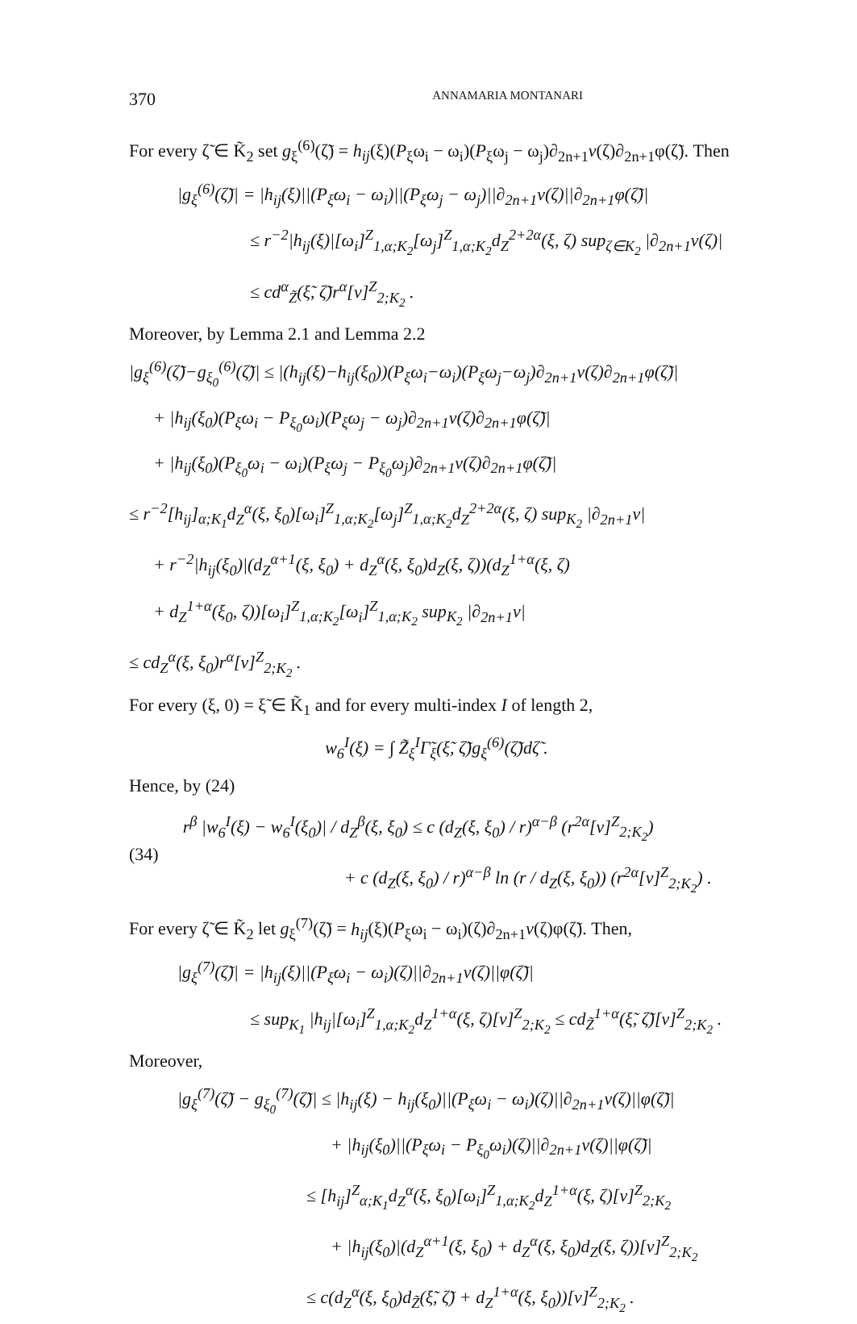370 ANNAMARIA MONTANARI
For every ζ̃ ∈ K̃<sub>2</sub> set g<sub>ξ</sub><sup>(6)</sup>(ζ̃) = h<sub>ij</sub>(ξ)(P<sub>ξ</sub>ω<sub>i</sub> − ω<sub>i</sub>)(P<sub>ξ</sub>ω<sub>j</sub> − ω<sub>j</sub>)∂<sub>2n+1</sub>v(ζ)∂<sub>2n+1</sub>φ(ζ̃). Then
|g<sub>ξ</sub><sup>(6)</sup>(ζ̃)| = |h<sub>ij</sub>(ξ)||(P<sub>ξ</sub>ω<sub>i</sub> − ω<sub>i</sub>)||(P<sub>ξ</sub>ω<sub>j</sub> − ω<sub>j</sub>)||∂<sub>2n+1</sub>v(ζ)||∂<sub>2n+1</sub>φ(ζ̃)|
≤ r<sup>−2</sup>|h<sub>ij</sub>(ξ)|[ω<sub>i</sub>]<sup>Z</sup><sub>1,α;K<sub>2</sub></sub>[ω<sub>j</sub>]<sup>Z</sup><sub>1,α;K<sub>2</sub></sub>d<sub>Z</sub><sup>2+2α</sup>(ξ, ζ) sup<sub>ζ∈K<sub>2</sub></sub> |∂<sub>2n+1</sub>v(ζ)|
≤ cd<sup>α</sup><sub>Z̃</sub>(ξ̃, ζ̃)r<sup>α</sup>[v]<sup>Z</sup><sub>2;K<sub>2</sub></sub> .
Moreover, by Lemma 2.1 and Lemma 2.2
|g<sub>ξ</sub><sup>(6)</sup>(ζ̃)−g<sub>ξ<sub>0</sub></sub><sup>(6)</sup>(ζ̃)| ≤ |(h<sub>ij</sub>(ξ)−h<sub>ij</sub>(ξ<sub>0</sub>))(P<sub>ξ</sub>ω<sub>i</sub>−ω<sub>i</sub>)(P<sub>ξ</sub>ω<sub>j</sub>−ω<sub>j</sub>)∂<sub>2n+1</sub>v(ζ)∂<sub>2n+1</sub>φ(ζ̃)|
+ |h<sub>ij</sub>(ξ<sub>0</sub>)(P<sub>ξ</sub>ω<sub>i</sub> − P<sub>ξ<sub>0</sub></sub>ω<sub>i</sub>)(P<sub>ξ</sub>ω<sub>j</sub> − ω<sub>j</sub>)∂<sub>2n+1</sub>v(ζ)∂<sub>2n+1</sub>φ(ζ̃)|
+ |h<sub>ij</sub>(ξ<sub>0</sub>)(P<sub>ξ<sub>0</sub></sub>ω<sub>i</sub> − ω<sub>i</sub>)(P<sub>ξ</sub>ω<sub>j</sub> − P<sub>ξ<sub>0</sub></sub>ω<sub>j</sub>)∂<sub>2n+1</sub>v(ζ)∂<sub>2n+1</sub>φ(ζ̃)|
≤ r<sup>−2</sup>[h<sub>ij</sub>]<sub>α;K<sub>1</sub></sub>d<sub>Z</sub><sup>α</sup>(ξ, ξ<sub>0</sub>)[ω<sub>i</sub>]<sup>Z</sup><sub>1,α;K<sub>2</sub></sub>[ω<sub>j</sub>]<sup>Z</sup><sub>1,α;K<sub>2</sub></sub>d<sub>Z</sub><sup>2+2α</sup>(ξ, ζ) sup<sub>K<sub>2</sub></sub> |∂<sub>2n+1</sub>v|
+ r<sup>−2</sup>|h<sub>ij</sub>(ξ<sub>0</sub>)|(d<sub>Z</sub><sup>α+1</sup>(ξ, ξ<sub>0</sub>) + d<sub>Z</sub><sup>α</sup>(ξ, ξ<sub>0</sub>)d<sub>Z</sub>(ξ, ζ))(d<sub>Z</sub><sup>1+α</sup>(ξ, ζ)
+ d<sub>Z</sub><sup>1+α</sup>(ξ<sub>0</sub>, ζ))[ω<sub>i</sub>]<sup>Z</sup><sub>1,α;K<sub>2</sub></sub>[ω<sub>i</sub>]<sup>Z</sup><sub>1,α;K<sub>2</sub></sub> sup<sub>K<sub>2</sub></sub> |∂<sub>2n+1</sub>v|
≤ cd<sub>Z</sub><sup>α</sup>(ξ, ξ<sub>0</sub>)r<sup>α</sup>[v]<sup>Z</sup><sub>2;K<sub>2</sub></sub> .
For every (ξ, 0) = ξ̃ ∈ K̃<sub>1</sub> and for every multi-index I of length 2,
w<sub>6</sub><sup>I</sup>(ξ) = ∫ Z̃<sub>ξ</sub><sup>I</sup>Γ̃<sub>ξ</sub>(ξ̃, ζ̃)g<sub>ξ</sub><sup>(6)</sup>(ζ̃)dζ̃ .
Hence, by (24)
(34)
r<sup>β</sup> |w<sub>6</sub><sup>I</sup>(ξ) − w<sub>6</sub><sup>I</sup>(ξ<sub>0</sub>)| / d<sub>Z</sub><sup>β</sup>(ξ, ξ<sub>0</sub>) ≤ c (d<sub>Z</sub>(ξ, ξ<sub>0</sub>) / r)<sup>α−β</sup> (r<sup>2α</sup>[v]<sup>Z</sup><sub>2;K<sub>2</sub></sub>)
+ c (d<sub>Z</sub>(ξ, ξ<sub>0</sub>) / r)<sup>α−β</sup> ln (r / d<sub>Z</sub>(ξ, ξ<sub>0</sub>)) (r<sup>2α</sup>[v]<sup>Z</sup><sub>2;K<sub>2</sub></sub>) .
For every ζ̃ ∈ K̃<sub>2</sub> let g<sub>ξ</sub><sup>(7)</sup>(ζ̃) = h<sub>ij</sub>(ξ)(P<sub>ξ</sub>ω<sub>i</sub> − ω<sub>i</sub>)(ζ)∂<sub>2n+1</sub>v(ζ)φ(ζ̃). Then,
|g<sub>ξ</sub><sup>(7)</sup>(ζ̃)| = |h<sub>ij</sub>(ξ)||(P<sub>ξ</sub>ω<sub>i</sub> − ω<sub>i</sub>)(ζ)||∂<sub>2n+1</sub>v(ζ)||φ(ζ̃)|
≤ sup<sub>K<sub>1</sub></sub> |h<sub>ij</sub>|[ω<sub>i</sub>]<sup>Z</sup><sub>1,α;K<sub>2</sub></sub>d<sub>Z</sub><sup>1+α</sup>(ξ, ζ)[v]<sup>Z</sup><sub>2;K<sub>2</sub></sub> ≤ cd<sub>Z̃</sub><sup>1+α</sup>(ξ̃, ζ̃)[v]<sup>Z</sup><sub>2;K<sub>2</sub></sub> .
Moreover,
|g<sub>ξ</sub><sup>(7)</sup>(ζ̃) − g<sub>ξ<sub>0</sub></sub><sup>(7)</sup>(ζ̃)| ≤ |h<sub>ij</sub>(ξ) − h<sub>ij</sub>(ξ<sub>0</sub>)||(P<sub>ξ</sub>ω<sub>i</sub> − ω<sub>i</sub>)(ζ)||∂<sub>2n+1</sub>v(ζ)||φ(ζ̃)|
+ |h<sub>ij</sub>(ξ<sub>0</sub>)||(P<sub>ξ</sub>ω<sub>i</sub> − P<sub>ξ<sub>0</sub></sub>ω<sub>i</sub>)(ζ)||∂<sub>2n+1</sub>v(ζ)||φ(ζ̃)|
≤ [h<sub>ij</sub>]<sup>Z</sup><sub>α;K<sub>1</sub></sub>d<sub>Z</sub><sup>α</sup>(ξ, ξ<sub>0</sub>)[ω<sub>i</sub>]<sup>Z</sup><sub>1,α;K<sub>2</sub></sub>d<sub>Z</sub><sup>1+α</sup>(ξ, ζ)[v]<sup>Z</sup><sub>2;K<sub>2</sub></sub>
+ |h<sub>ij</sub>(ξ<sub>0</sub>)|(d<sub>Z</sub><sup>α+1</sup>(ξ, ξ<sub>0</sub>) + d<sub>Z</sub><sup>α</sup>(ξ, ξ<sub>0</sub>)d<sub>Z</sub>(ξ, ζ))[v]<sup>Z</sup><sub>2;K<sub>2</sub></sub>
≤ c(d<sub>Z</sub><sup>α</sup>(ξ, ξ<sub>0</sub>)d<sub>Z̃</sub>(ξ̃, ζ̃) + d<sub>Z</sub><sup>1+α</sup>(ξ, ξ<sub>0</sub>))[v]<sup>Z</sup><sub>2;K<sub>2</sub></sub> .